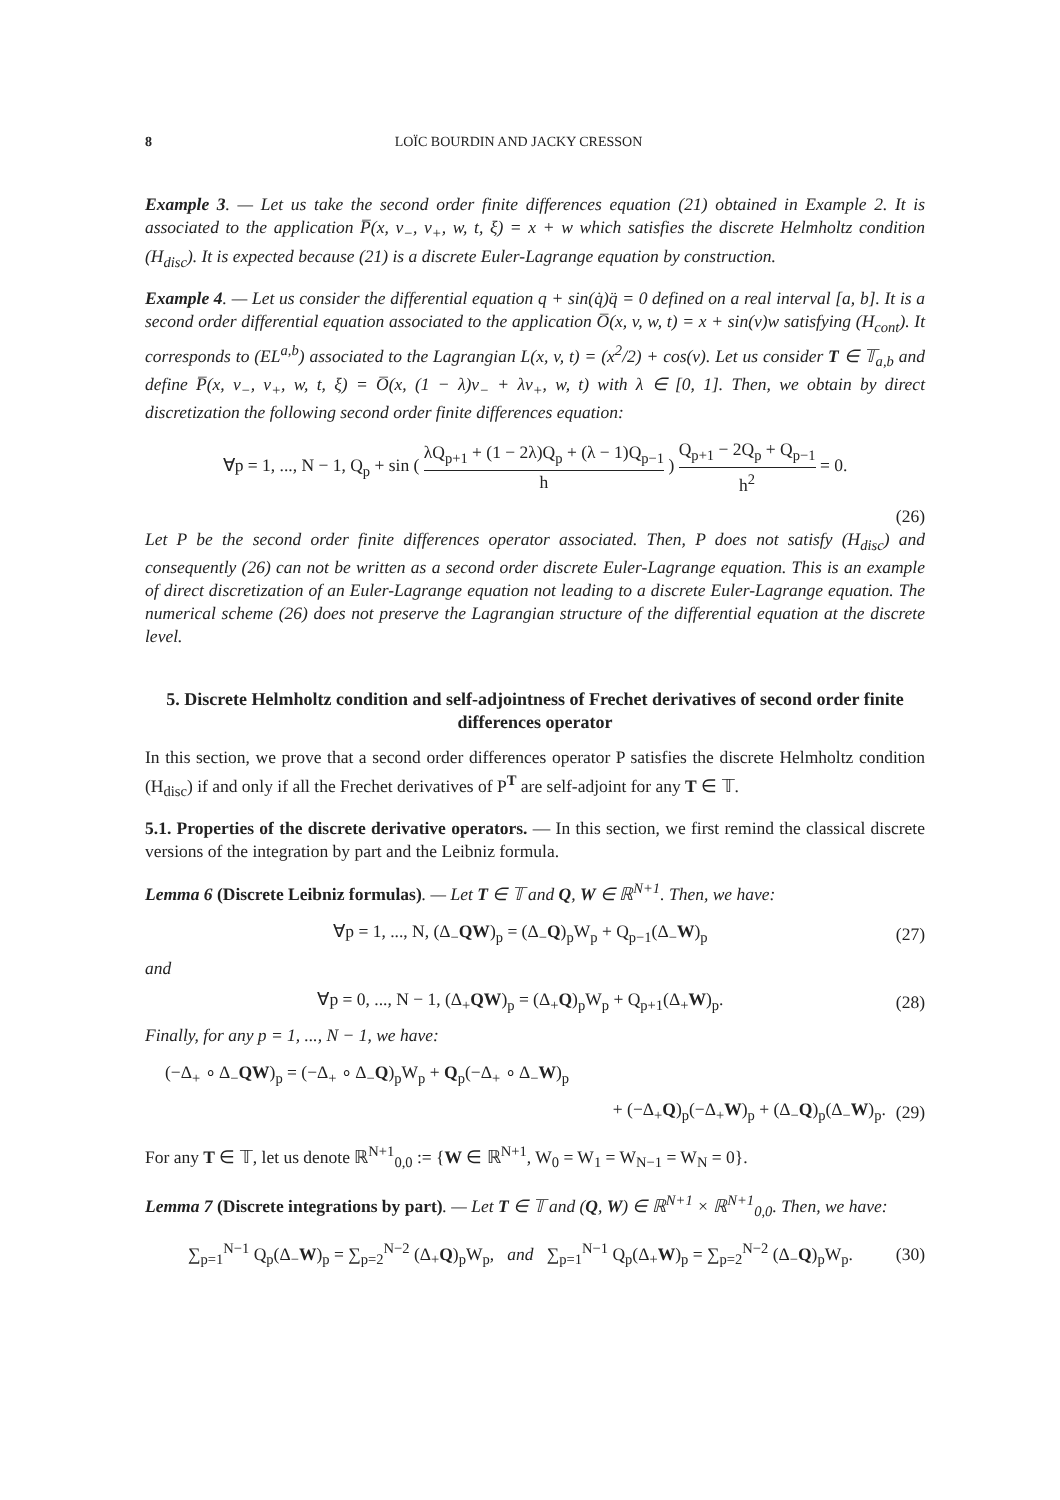8 LOÏC BOURDIN AND JACKY CRESSON
Example 3. — Let us take the second order finite differences equation (21) obtained in Example 2. It is associated to the application P̅(x, v<sub>−</sub>, v<sub>+</sub>, w, t, ξ) = x + w which satisfies the discrete Helmholtz condition (H<sub>disc</sub>). It is expected because (21) is a discrete Euler-Lagrange equation by construction.
Example 4. — Let us consider the differential equation q + sin(q̇)q̈ = 0 defined on a real interval [a, b]. It is a second order differential equation associated to the application O̅(x, v, w, t) = x + sin(v)w satisfying (H<sub>cont</sub>). It corresponds to (EL<sup>a,b</sup>) associated to the Lagrangian L(x, v, t) = (x<sup>2</sup>/2) + cos(v). Let us consider T ∈ 𝕋<sub>a,b</sub> and define P̅(x, v<sub>−</sub>, v<sub>+</sub>, w, t, ξ) = O̅(x, (1 − λ)v<sub>−</sub> + λv<sub>+</sub>, w, t) with λ ∈ [0, 1]. Then, we obtain by direct discretization the following second order finite differences equation:
∀p = 1, ..., N − 1, Q<sub>p</sub> + sin ( λQ<sub>p+1</sub> + (1 − 2λ)Q<sub>p</sub> + (λ − 1)Q<sub>p−1</sub> h ) Q<sub>p+1</sub> − 2Q<sub>p</sub> + Q<sub>p−1</sub> h<sup>2</sup> = 0.
(26)
Let P be the second order finite differences operator associated. Then, P does not satisfy (H<sub>disc</sub>) and consequently (26) can not be written as a second order discrete Euler-Lagrange equation. This is an example of direct discretization of an Euler-Lagrange equation not leading to a discrete Euler-Lagrange equation. The numerical scheme (26) does not preserve the Lagrangian structure of the differential equation at the discrete level.
5. Discrete Helmholtz condition and self-adjointness of Frechet derivatives of second order finite differences operator
In this section, we prove that a second order differences operator P satisfies the discrete Helmholtz condition (H<sub>disc</sub>) if and only if all the Frechet derivatives of P<sup>T</sup> are self-adjoint for any T ∈ 𝕋.
5.1. Properties of the discrete derivative operators. — In this section, we first remind the classical discrete versions of the integration by part and the Leibniz formula.
Lemma 6 (Discrete Leibniz formulas). — Let T ∈ 𝕋 and Q, W ∈ ℝ<sup>N+1</sup>. Then, we have:
∀p = 1, ..., N, (Δ<sub>−</sub>QW)<sub>p</sub> = (Δ<sub>−</sub>Q)<sub>p</sub>W<sub>p</sub> + Q<sub>p−1</sub>(Δ<sub>−</sub>W)<sub>p</sub> (27)
and
∀p = 0, ..., N − 1, (Δ<sub>+</sub>QW)<sub>p</sub> = (Δ<sub>+</sub>Q)<sub>p</sub>W<sub>p</sub> + Q<sub>p+1</sub>(Δ<sub>+</sub>W)<sub>p</sub>. (28)
Finally, for any p = 1, ..., N − 1, we have:
(−Δ<sub>+</sub> ∘ Δ<sub>−</sub>QW)<sub>p</sub> = (−Δ<sub>+</sub> ∘ Δ<sub>−</sub>Q)<sub>p</sub>W<sub>p</sub> + Q<sub>p</sub>(−Δ<sub>+</sub> ∘ Δ<sub>−</sub>W)<sub>p</sub>
+ (−Δ<sub>+</sub>Q)<sub>p</sub>(−Δ<sub>+</sub>W)<sub>p</sub> + (Δ<sub>−</sub>Q)<sub>p</sub>(Δ<sub>−</sub>W)<sub>p</sub>. (29)
For any T ∈ 𝕋, let us denote ℝ<sup>N+1</sup><sub>0,0</sub> := {W ∈ ℝ<sup>N+1</sup>, W<sub>0</sub> = W<sub>1</sub> = W<sub>N−1</sub> = W<sub>N</sub> = 0}.
Lemma 7 (Discrete integrations by part). — Let T ∈ 𝕋 and (Q, W) ∈ ℝ<sup>N+1</sup> × ℝ<sup>N+1</sup><sub>0,0</sub>. Then, we have:
∑<sub>p=1</sub><sup>N−1</sup> Q<sub>p</sub>(Δ<sub>−</sub>W)<sub>p</sub> = ∑<sub>p=2</sub><sup>N−2</sup> (Δ<sub>+</sub>Q)<sub>p</sub>W<sub>p</sub>, and ∑<sub>p=1</sub><sup>N−1</sup> Q<sub>p</sub>(Δ<sub>+</sub>W)<sub>p</sub> = ∑<sub>p=2</sub><sup>N−2</sup> (Δ<sub>−</sub>Q)<sub>p</sub>W<sub>p</sub>. (30)